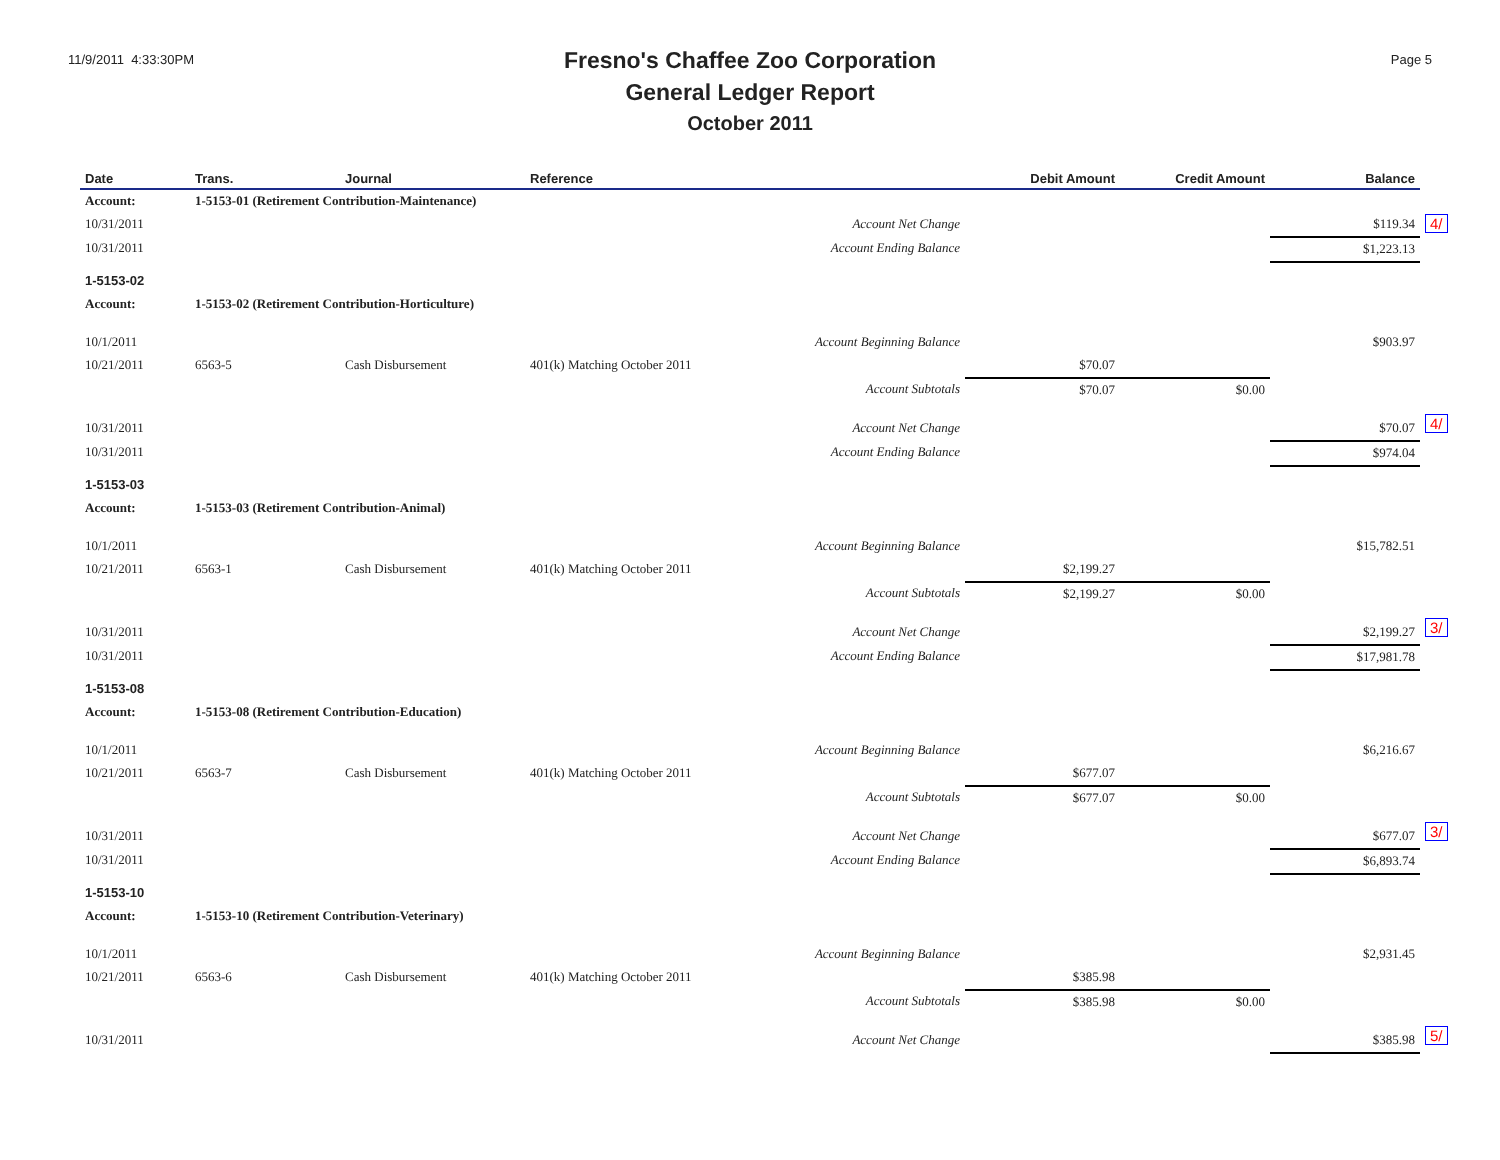11/9/2011 4:33:30PM
Fresno's Chaffee Zoo Corporation
General Ledger Report
October 2011
Page 5
| Date | Trans. | Journal | Reference | Debit Amount | Credit Amount | Balance | |
| --- | --- | --- | --- | --- | --- | --- | --- |
| Account: | 1-5153-01 (Retirement Contribution-Maintenance) | | | | | | |
| 10/31/2011 | | | Account Net Change | | | $119.34 | 4/ |
| 10/31/2011 | | | Account Ending Balance | | | $1,223.13 | |
| 1-5153-02 | | | | | | | |
| Account: | 1-5153-02 (Retirement Contribution-Horticulture) | | | | | | |
| 10/1/2011 | | | Account Beginning Balance | | | $903.97 | |
| 10/21/2011 | 6563-5 | Cash Disbursement | 401(k) Matching October 2011 | $70.07 | | | |
| | | | Account Subtotals | $70.07 | $0.00 | | |
| 10/31/2011 | | | Account Net Change | | | $70.07 | 4/ |
| 10/31/2011 | | | Account Ending Balance | | | $974.04 | |
| 1-5153-03 | | | | | | | |
| Account: | 1-5153-03 (Retirement Contribution-Animal) | | | | | | |
| 10/1/2011 | | | Account Beginning Balance | | | $15,782.51 | |
| 10/21/2011 | 6563-1 | Cash Disbursement | 401(k) Matching October 2011 | $2,199.27 | | | |
| | | | Account Subtotals | $2,199.27 | $0.00 | | |
| 10/31/2011 | | | Account Net Change | | | $2,199.27 | 3/ |
| 10/31/2011 | | | Account Ending Balance | | | $17,981.78 | |
| 1-5153-08 | | | | | | | |
| Account: | 1-5153-08 (Retirement Contribution-Education) | | | | | | |
| 10/1/2011 | | | Account Beginning Balance | | | $6,216.67 | |
| 10/21/2011 | 6563-7 | Cash Disbursement | 401(k) Matching October 2011 | $677.07 | | | |
| | | | Account Subtotals | $677.07 | $0.00 | | |
| 10/31/2011 | | | Account Net Change | | | $677.07 | 3/ |
| 10/31/2011 | | | Account Ending Balance | | | $6,893.74 | |
| 1-5153-10 | | | | | | | |
| Account: | 1-5153-10 (Retirement Contribution-Veterinary) | | | | | | |
| 10/1/2011 | | | Account Beginning Balance | | | $2,931.45 | |
| 10/21/2011 | 6563-6 | Cash Disbursement | 401(k) Matching October 2011 | $385.98 | | | |
| | | | Account Subtotals | $385.98 | $0.00 | | |
| 10/31/2011 | | | Account Net Change | | | $385.98 | 5/ |